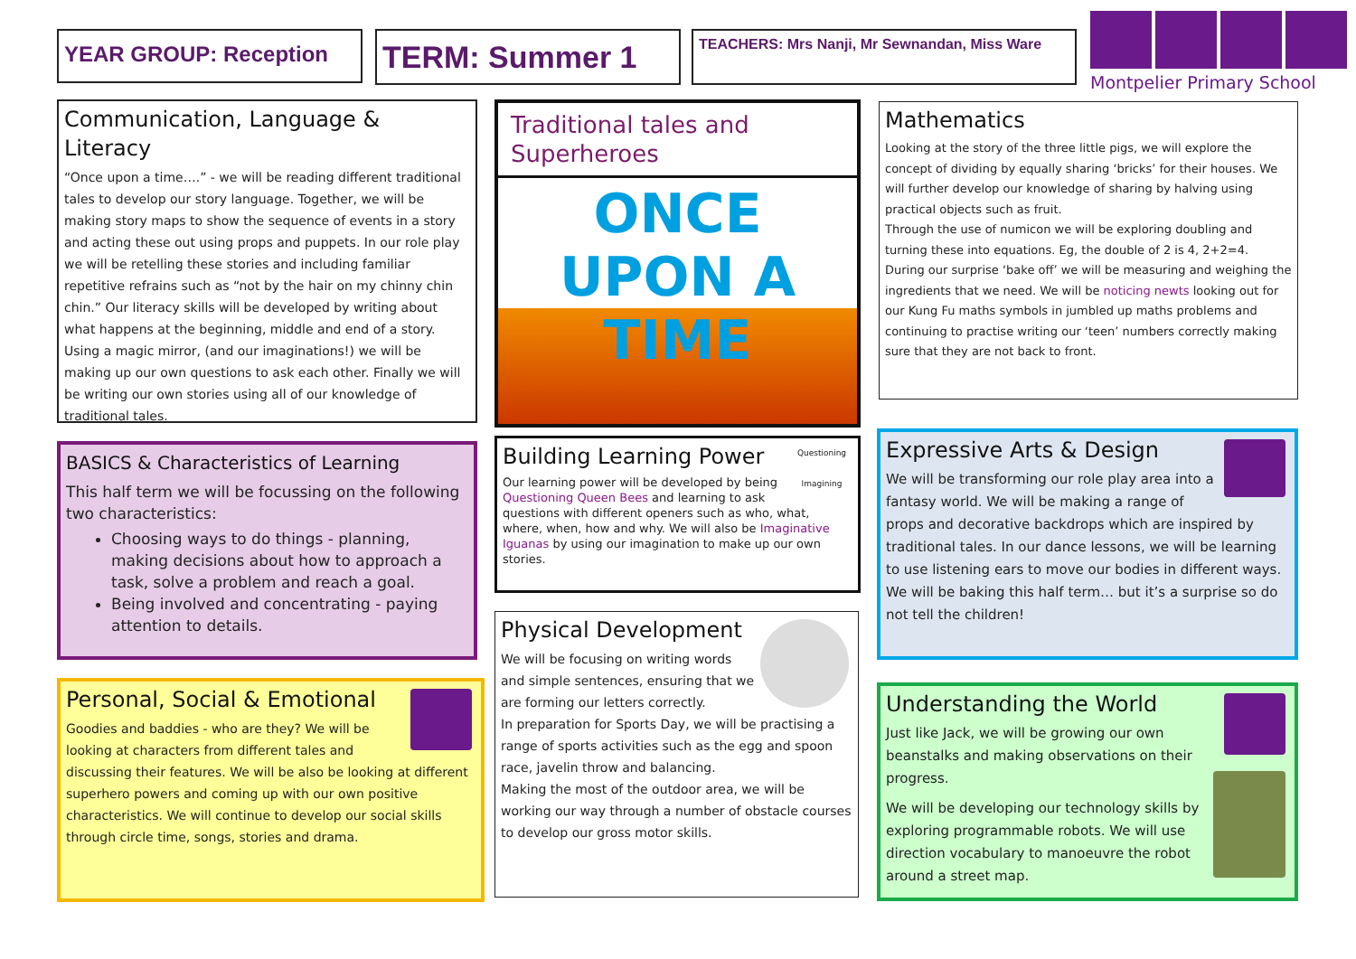YEAR GROUP: Reception TERM: Summer 1 TEACHERS: Mrs Nanji, Mr Sewnandan, Miss Ware
Montpelier Primary School
Communication, Language & Literacy
“Once upon a time….” - we will be reading different traditional tales to develop our story language. Together, we will be making story maps to show the sequence of events in a story and acting these out using props and puppets. In our role play we will be retelling these stories and including familiar repetitive refrains such as “not by the hair on my chinny chin chin.” Our literacy skills will be developed by writing about what happens at the beginning, middle and end of a story. Using a magic mirror, (and our imaginations!) we will be making up our own questions to ask each other. Finally we will be writing our own stories using all of our knowledge of traditional tales.
BASICS & Characteristics of Learning
This half term we will be focussing on the following two characteristics:
Choosing ways to do things - planning, making decisions about how to approach a task, solve a problem and reach a goal.
Being involved and concentrating - paying attention to details.
Personal, Social & Emotional
Goodies and baddies - who are they? We will be looking at characters from different tales and discussing their features. We will be also be looking at different superhero powers and coming up with our own positive characteristics. We will continue to develop our social skills through circle time, songs, stories and drama.
Traditional tales and Superheroes
ONCE UPON A TIME
Questioning
Imagining
Building Learning Power
Our learning power will be developed by being Questioning Queen Bees and learning to ask questions with different openers such as who, what, where, when, how and why. We will also be Imaginative Iguanas by using our imagination to make up our own stories.
Physical Development
We will be focusing on writing words and simple sentences, ensuring that we are forming our letters correctly.
In preparation for Sports Day, we will be practising a range of sports activities such as the egg and spoon race, javelin throw and balancing.
Making the most of the outdoor area, we will be working our way through a number of obstacle courses to develop our gross motor skills.
Mathematics
Looking at the story of the three little pigs, we will explore the concept of dividing by equally sharing ‘bricks’ for their houses. We will further develop our knowledge of sharing by halving using practical objects such as fruit.
Through the use of numicon we will be exploring doubling and turning these into equations. Eg, the double of 2 is 4, 2+2=4.
During our surprise ‘bake off’ we will be measuring and weighing the ingredients that we need. We will be noticing newts looking out for our Kung Fu maths symbols in jumbled up maths problems and continuing to practise writing our ‘teen’ numbers correctly making sure that they are not back to front.
Expressive Arts & Design
We will be transforming our role play area into a fantasy world. We will be making a range of props and decorative backdrops which are inspired by traditional tales. In our dance lessons, we will be learning to use listening ears to move our bodies in different ways. We will be baking this half term… but it’s a surprise so do not tell the children!
Understanding the World
Just like Jack, we will be growing our own beanstalks and making observations on their progress.
We will be developing our technology skills by exploring programmable robots. We will use direction vocabulary to manoeuvre the robot around a street map.